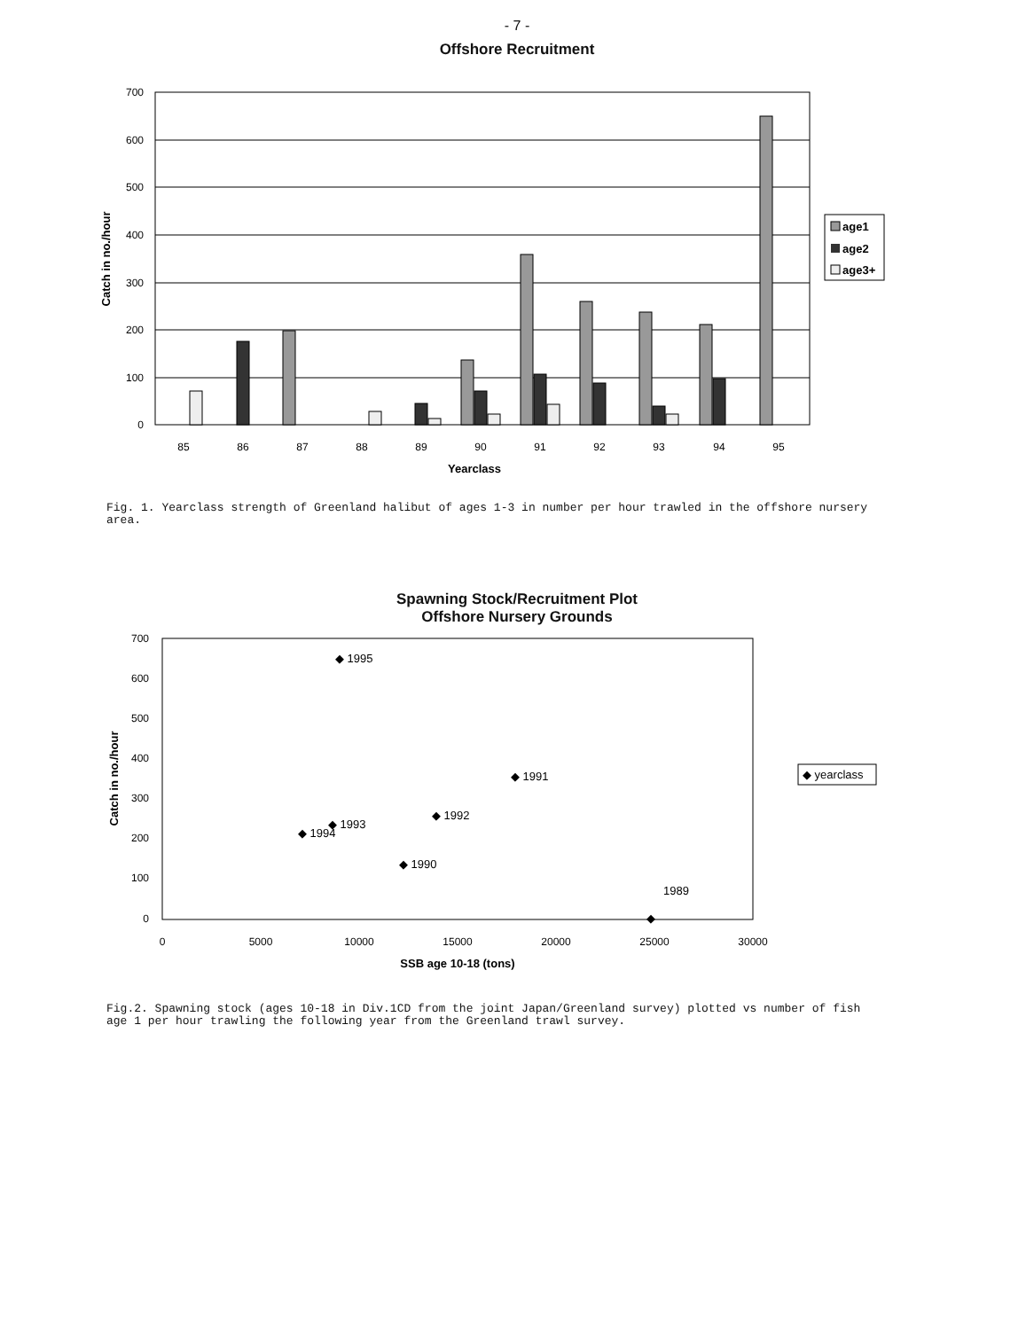- 7 -
Offshore Recruitment
700
600
500
400
300
200
100
0
85
86
87
88
89
90
91
92
93
94
95
Yearclass
Catch in no./hour
age1
age2
age3+
Fig. 1. Yearclass strength of Greenland halibut of ages 1-3 in number per hour trawled in the offshore nursery area.
Spawning Stock/Recruitment Plot
Offshore Nursery Grounds
700
600
500
400
300
200
100
0
0
5000
10000
15000
20000
25000
30000
◆ 1995
◆ 1991
◆ 1992
◆ 1993
◆ 1994
◆ 1990
1989
◆
SSB age 10-18 (tons)
Catch in no./hour
◆ yearclass
Fig.2. Spawning stock (ages 10-18 in Div.1CD from the joint Japan/Greenland survey) plotted vs number of fish age 1 per hour trawling the following year from the Greenland trawl survey.